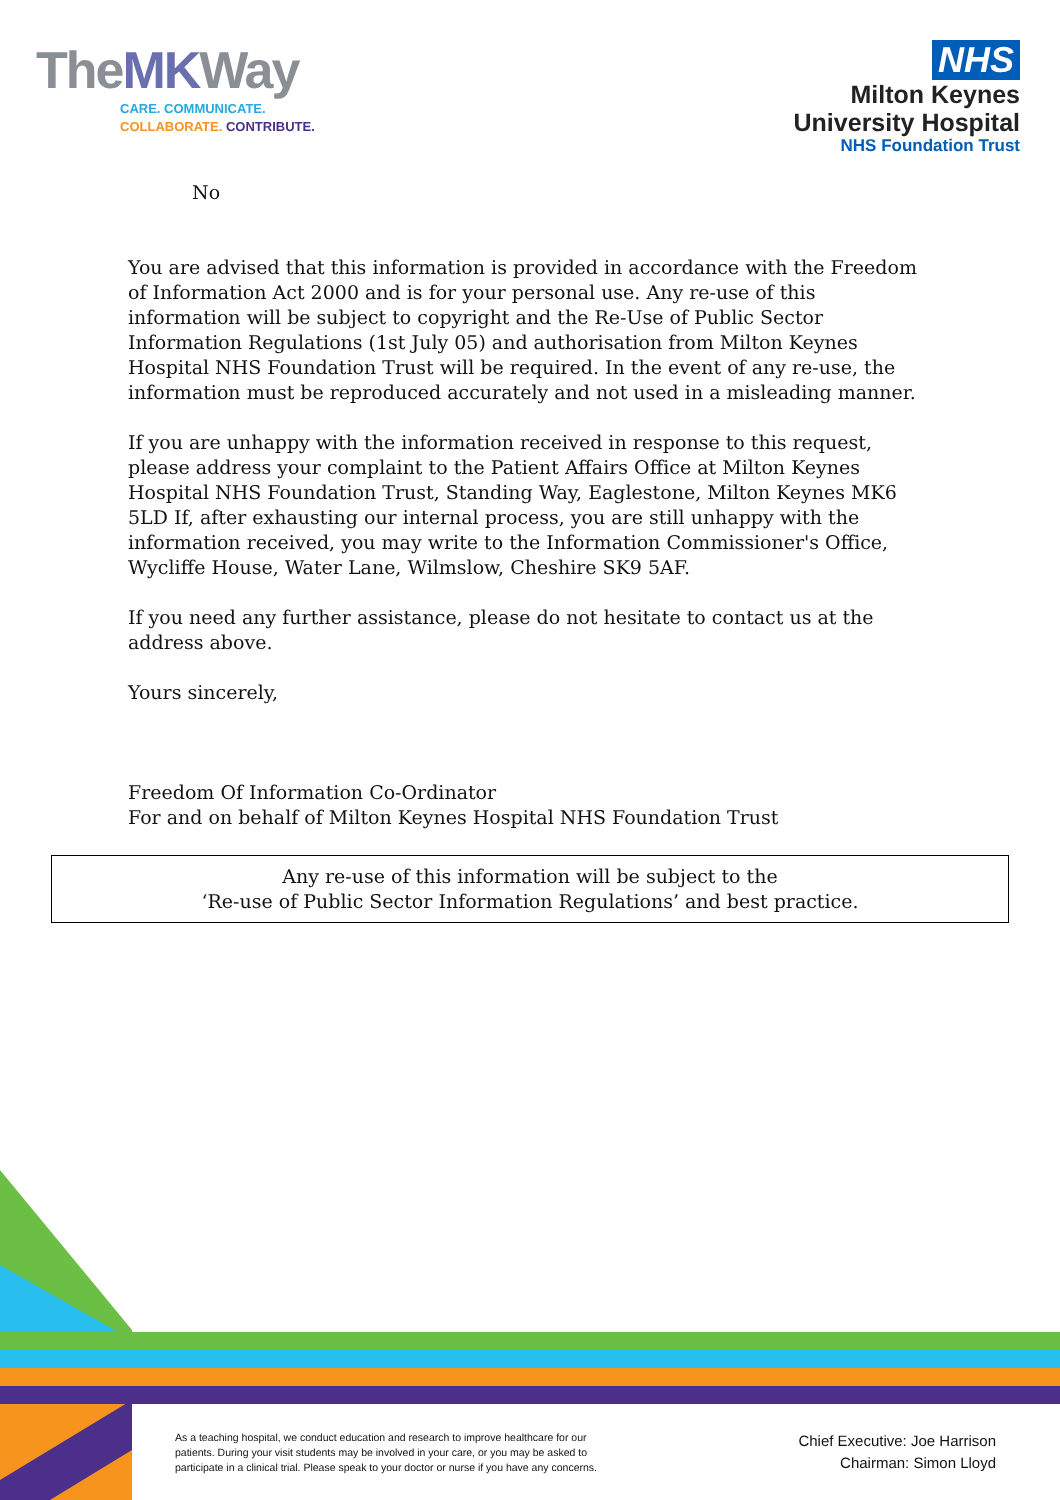TheMKWay
CARE. COMMUNICATE.
COLLABORATE. CONTRIBUTE.
NHS
Milton Keynes
University Hospital
NHS Foundation Trust
No
You are advised that this information is provided in accordance with the Freedom of Information Act 2000 and is for your personal use. Any re-use of this information will be subject to copyright and the Re-Use of Public Sector Information Regulations (1st July 05) and authorisation from Milton Keynes Hospital NHS Foundation Trust will be required. In the event of any re-use, the information must be reproduced accurately and not used in a misleading manner.
If you are unhappy with the information received in response to this request, please address your complaint to the Patient Affairs Office at Milton Keynes Hospital NHS Foundation Trust, Standing Way, Eaglestone, Milton Keynes MK6 5LD If, after exhausting our internal process, you are still unhappy with the information received, you may write to the Information Commissioner's Office, Wycliffe House, Water Lane, Wilmslow, Cheshire SK9 5AF.
If you need any further assistance, please do not hesitate to contact us at the address above.
Yours sincerely,
Freedom Of Information Co-Ordinator
For and on behalf of Milton Keynes Hospital NHS Foundation Trust
Any re-use of this information will be subject to the
‘Re-use of Public Sector Information Regulations’ and best practice.
As a teaching hospital, we conduct education and research to improve healthcare for our patients. During your visit students may be involved in your care, or you may be asked to participate in a clinical trial. Please speak to your doctor or nurse if you have any concerns.
Chief Executive: Joe Harrison
Chairman: Simon Lloyd